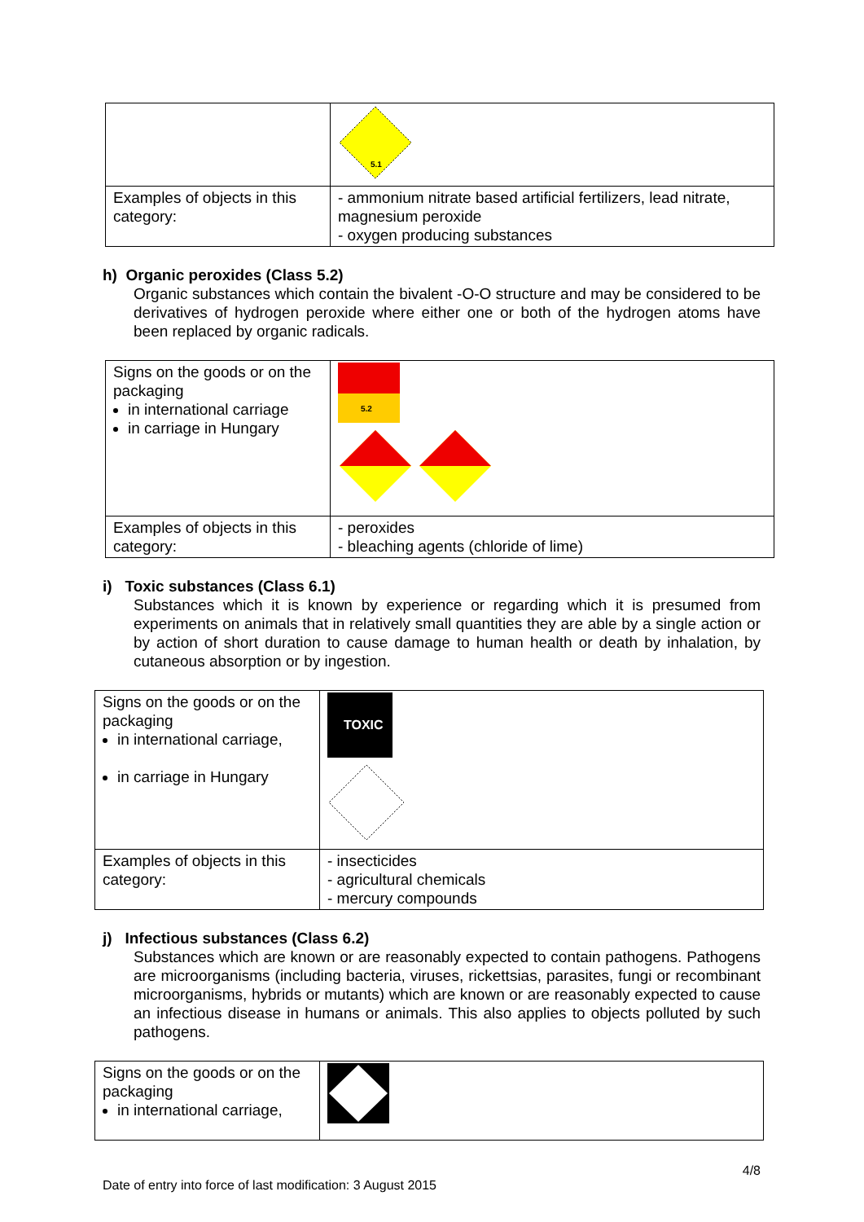| | 5.1 |
| Examples of objects in this category: | - ammonium nitrate based artificial fertilizers, lead nitrate, magnesium peroxide - oxygen producing substances |
h) Organic peroxides (Class 5.2)
Organic substances which contain the bivalent -O-O structure and may be considered to be derivatives of hydrogen peroxide where either one or both of the hydrogen atoms have been replaced by organic radicals.
| Signs on the goods or on the packaging in international carriage in carriage in Hungary | 5.2 |
| Examples of objects in this category: | - peroxides - bleaching agents (chloride of lime) |
i) Toxic substances (Class 6.1)
Substances which it is known by experience or regarding which it is presumed from experiments on animals that in relatively small quantities they are able by a single action or by action of short duration to cause damage to human health or death by inhalation, by cutaneous absorption or by ingestion.
| Signs on the goods or on the packaging in international carriage, in carriage in Hungary | TOXIC |
| Examples of objects in this category: | - insecticides - agricultural chemicals - mercury compounds |
j) Infectious substances (Class 6.2)
Substances which are known or are reasonably expected to contain pathogens. Pathogens are microorganisms (including bacteria, viruses, rickettsias, parasites, fungi or recombinant microorganisms, hybrids or mutants) which are known or are reasonably expected to cause an infectious disease in humans or animals. This also applies to objects polluted by such pathogens.
| Signs on the goods or on the packaging in international carriage, | |
4/8
Date of entry into force of last modification: 3 August 2015